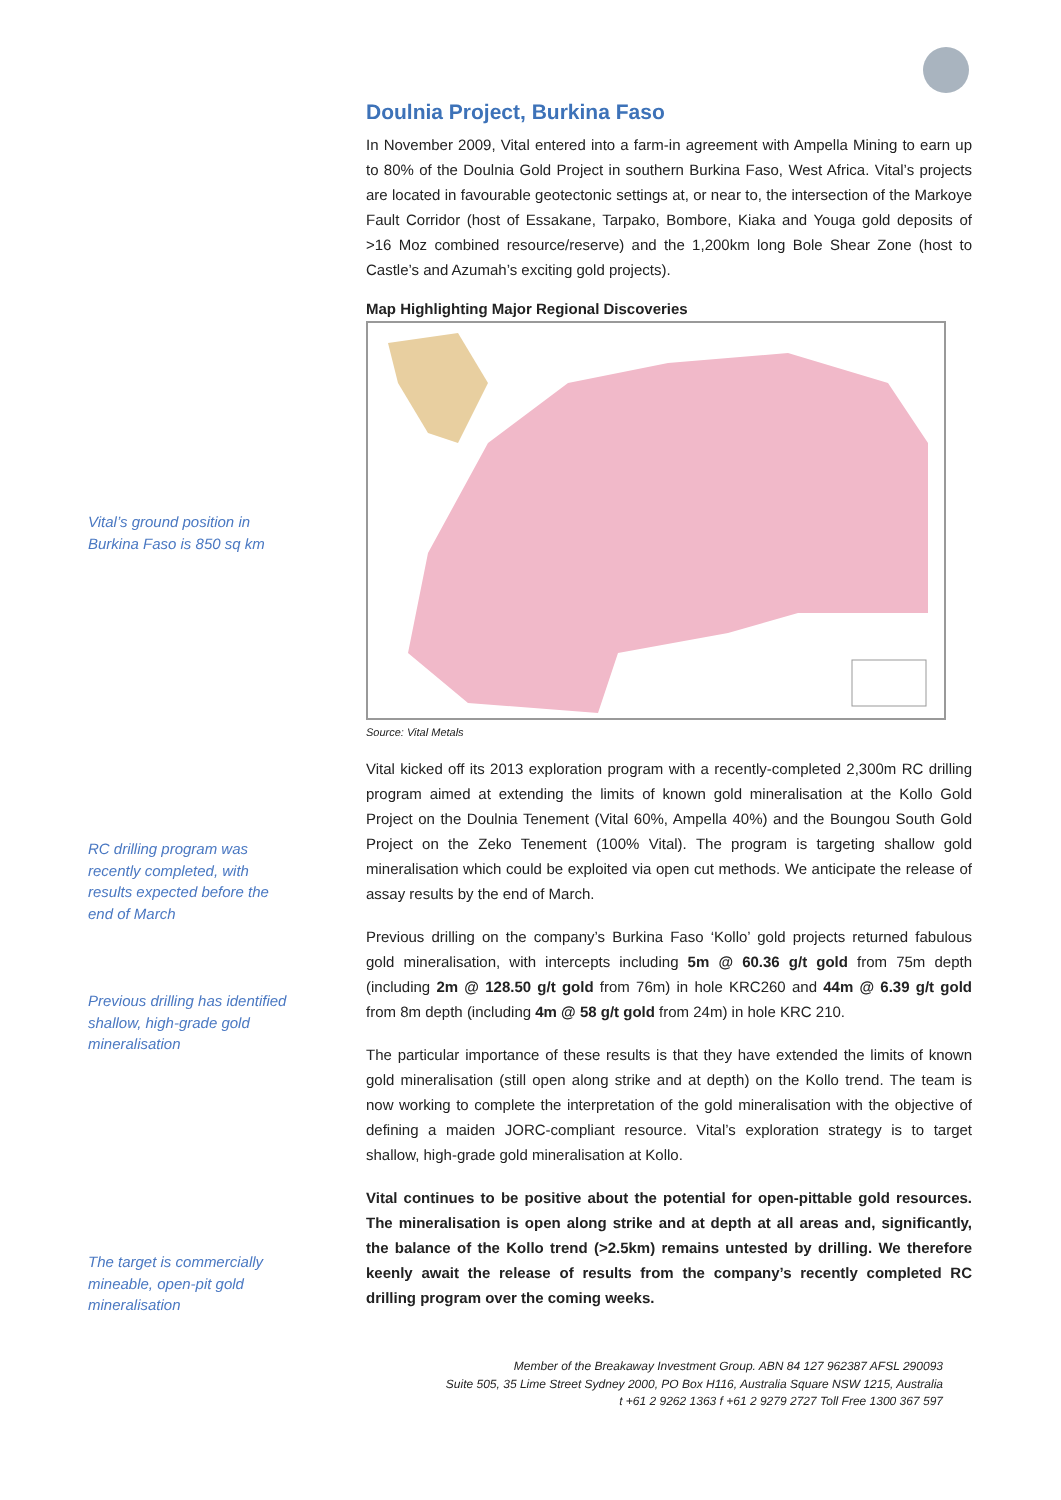Vital’s ground position in Burkina Faso is 850 sq km
RC drilling program was recently completed, with results expected before the end of March
Previous drilling has identified shallow, high-grade gold mineralisation
The target is commercially mineable, open-pit gold mineralisation
Doulnia Project, Burkina Faso
In November 2009, Vital entered into a farm-in agreement with Ampella Mining to earn up to 80% of the Doulnia Gold Project in southern Burkina Faso, West Africa. Vital’s projects are located in favourable geotectonic settings at, or near to, the intersection of the Markoye Fault Corridor (host of Essakane, Tarpako, Bombore, Kiaka and Youga gold deposits of >16 Moz combined resource/reserve) and the 1,200km long Bole Shear Zone (host to Castle’s and Azumah’s exciting gold projects).
Map Highlighting Major Regional Discoveries
Source: Vital Metals
Vital kicked off its 2013 exploration program with a recently-completed 2,300m RC drilling program aimed at extending the limits of known gold mineralisation at the Kollo Gold Project on the Doulnia Tenement (Vital 60%, Ampella 40%) and the Boungou South Gold Project on the Zeko Tenement (100% Vital). The program is targeting shallow gold mineralisation which could be exploited via open cut methods. We anticipate the release of assay results by the end of March.
Previous drilling on the company’s Burkina Faso ‘Kollo’ gold projects returned fabulous gold mineralisation, with intercepts including 5m @ 60.36 g/t gold from 75m depth (including 2m @ 128.50 g/t gold from 76m) in hole KRC260 and 44m @ 6.39 g/t gold from 8m depth (including 4m @ 58 g/t gold from 24m) in hole KRC 210.
The particular importance of these results is that they have extended the limits of known gold mineralisation (still open along strike and at depth) on the Kollo trend. The team is now working to complete the interpretation of the gold mineralisation with the objective of defining a maiden JORC-compliant resource. Vital’s exploration strategy is to target shallow, high-grade gold mineralisation at Kollo.
Vital continues to be positive about the potential for open-pittable gold resources. The mineralisation is open along strike and at depth at all areas and, significantly, the balance of the Kollo trend (>2.5km) remains untested by drilling. We therefore keenly await the release of results from the company’s recently completed RC drilling program over the coming weeks.
Member of the Breakaway Investment Group. ABN 84 127 962387 AFSL 290093
Suite 505, 35 Lime Street Sydney 2000, PO Box H116, Australia Square NSW 1215, Australia
t +61 2 9262 1363 f +61 2 9279 2727 Toll Free 1300 367 597